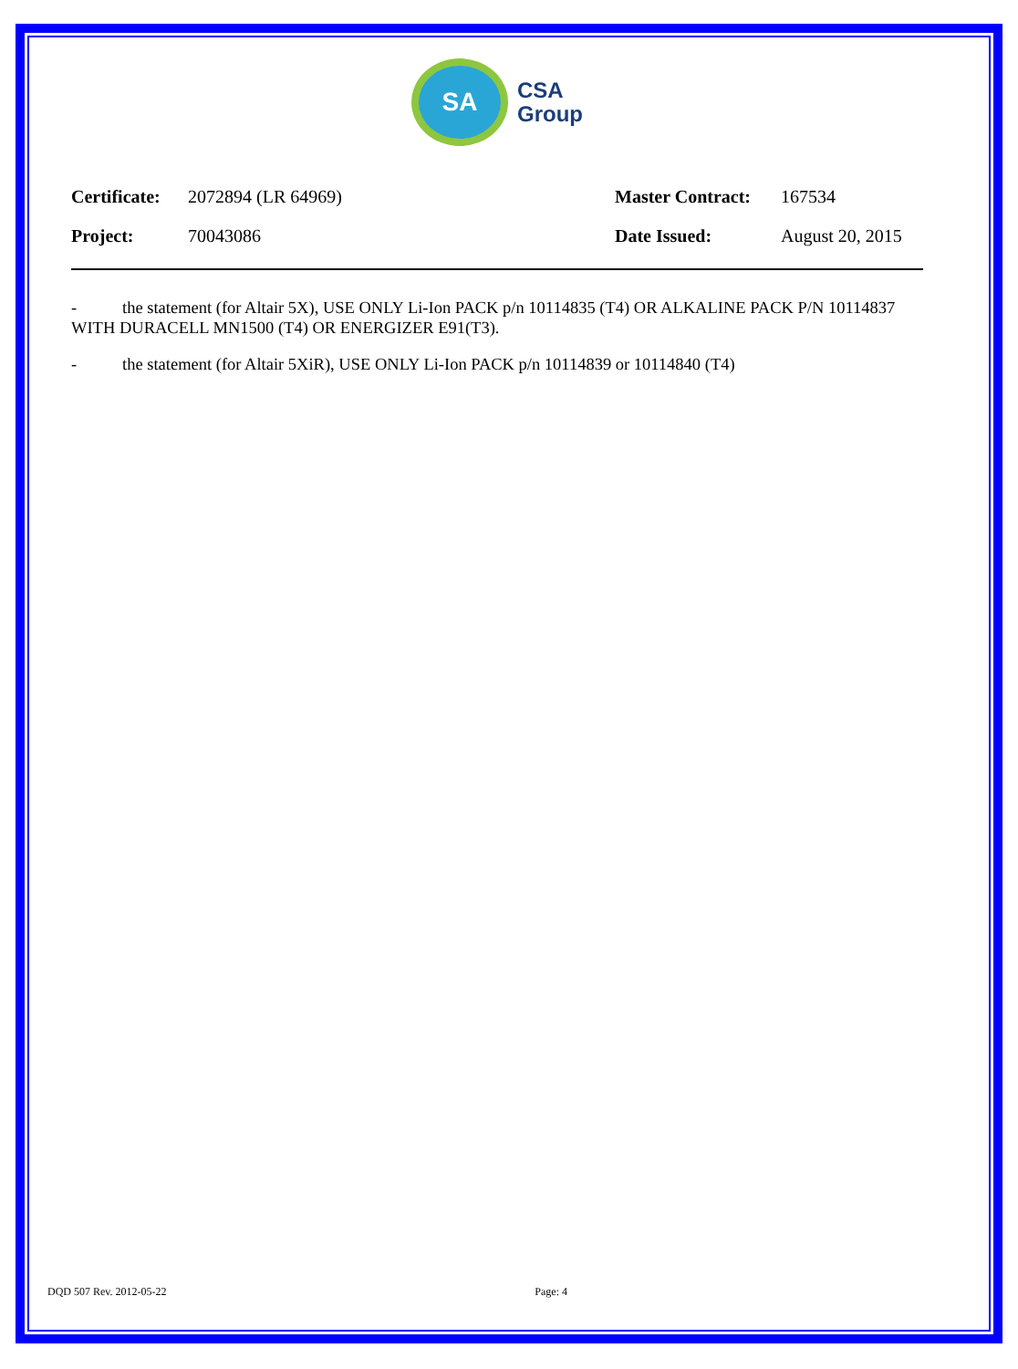SA
CSA
Group
Certificate: 2072894 (LR 64969) Master Contract: 167534 Project: 70043086 Date Issued: August 20, 2015
- the statement (for Altair 5X), USE ONLY Li-Ion PACK p/n 10114835 (T4) OR ALKALINE PACK P/N 10114837 WITH DURACELL MN1500 (T4) OR ENERGIZER E91(T3).
- the statement (for Altair 5XiR), USE ONLY Li-Ion PACK p/n 10114839 or 10114840 (T4)
DQD 507 Rev. 2012-05-22 Page: 4